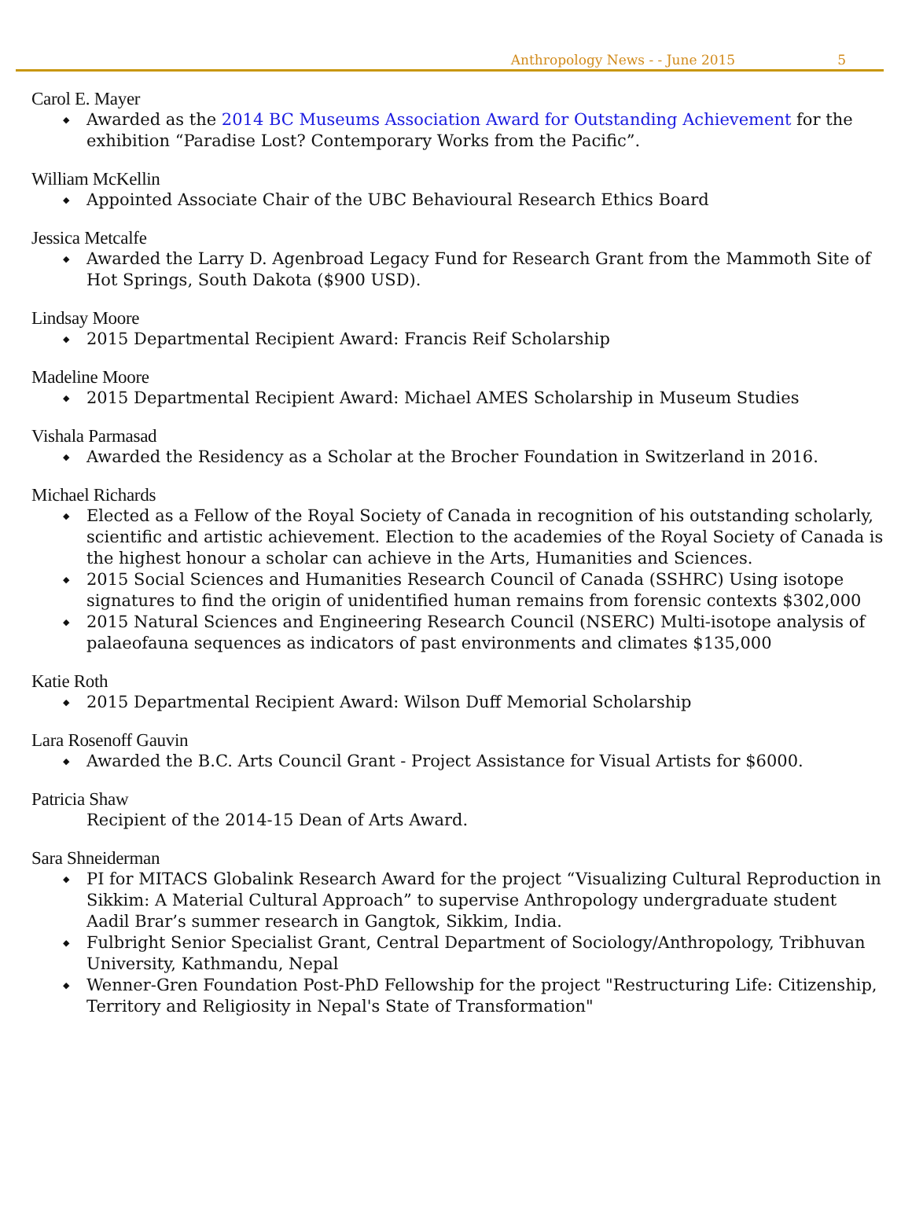Anthropology News - - June 2015 5
Carol E. Mayer
Awarded as the 2014 BC Museums Association Award for Outstanding Achievement for the exhibition “Paradise Lost? Contemporary Works from the Pacific”.
William McKellin
Appointed Associate Chair of the UBC Behavioural Research Ethics Board
Jessica Metcalfe
Awarded the Larry D. Agenbroad Legacy Fund for Research Grant from the Mammoth Site of Hot Springs, South Dakota ($900 USD).
Lindsay Moore
2015 Departmental Recipient Award: Francis Reif Scholarship
Madeline Moore
2015 Departmental Recipient Award: Michael AMES Scholarship in Museum Studies
Vishala Parmasad
Awarded the Residency as a Scholar at the Brocher Foundation in Switzerland in 2016.
Michael Richards
Elected as a Fellow of the Royal Society of Canada in recognition of his outstanding scholarly, scientific and artistic achievement. Election to the academies of the Royal Society of Canada is the highest honour a scholar can achieve in the Arts, Humanities and Sciences.
2015 Social Sciences and Humanities Research Council of Canada (SSHRC) Using isotope signatures to find the origin of unidentified human remains from forensic contexts $302,000
2015 Natural Sciences and Engineering Research Council (NSERC) Multi-isotope analysis of palaeofauna sequences as indicators of past environments and climates $135,000
Katie Roth
2015 Departmental Recipient Award: Wilson Duff Memorial Scholarship
Lara Rosenoff Gauvin
Awarded the B.C. Arts Council Grant - Project Assistance for Visual Artists for $6000.
Patricia Shaw
Recipient of the 2014-15 Dean of Arts Award.
Sara Shneiderman
PI for MITACS Globalink Research Award for the project “Visualizing Cultural Reproduction in Sikkim: A Material Cultural Approach” to supervise Anthropology undergraduate student Aadil Brar’s summer research in Gangtok, Sikkim, India.
Fulbright Senior Specialist Grant, Central Department of Sociology/Anthropology, Tribhuvan University, Kathmandu, Nepal
Wenner-Gren Foundation Post-PhD Fellowship for the project "Restructuring Life: Citizenship, Territory and Religiosity in Nepal's State of Transformation"